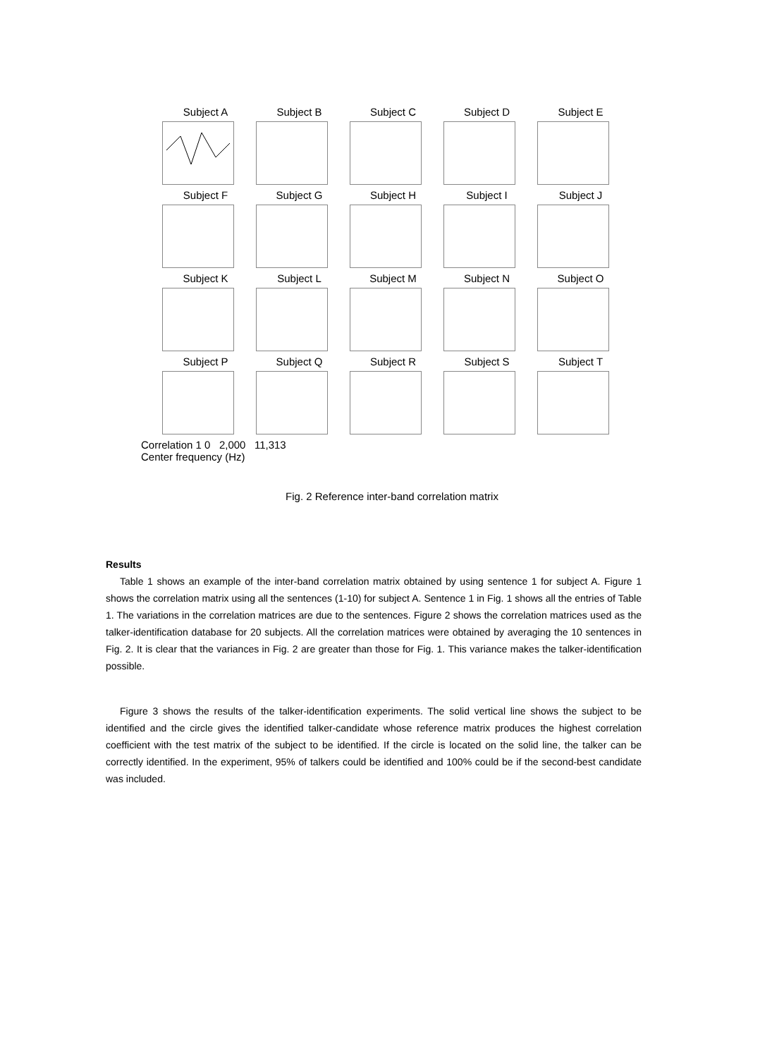Subject A
Subject B
Subject C
Subject D
Subject E
Subject F
Subject G
Subject H
Subject I
Subject J
Subject K
Subject L
Subject M
Subject N
Subject O
Subject P
Subject Q
Subject R
Subject S
Subject T
Correlation 1 0 2,000 11,313
Center frequency (Hz)
Fig. 2 Reference inter-band correlation matrix
Results
Table 1 shows an example of the inter-band correlation matrix obtained by using sentence 1 for subject A. Figure 1 shows the correlation matrix using all the sentences (1-10) for subject A. Sentence 1 in Fig. 1 shows all the entries of Table 1. The variations in the correlation matrices are due to the sentences. Figure 2 shows the correlation matrices used as the talker-identification database for 20 subjects. All the correlation matrices were obtained by averaging the 10 sentences in Fig. 2. It is clear that the variances in Fig. 2 are greater than those for Fig. 1. This variance makes the talker-identification possible.
Figure 3 shows the results of the talker-identification experiments. The solid vertical line shows the subject to be identified and the circle gives the identified talker-candidate whose reference matrix produces the highest correlation coefficient with the test matrix of the subject to be identified. If the circle is located on the solid line, the talker can be correctly identified. In the experiment, 95% of talkers could be identified and 100% could be if the second-best candidate was included.